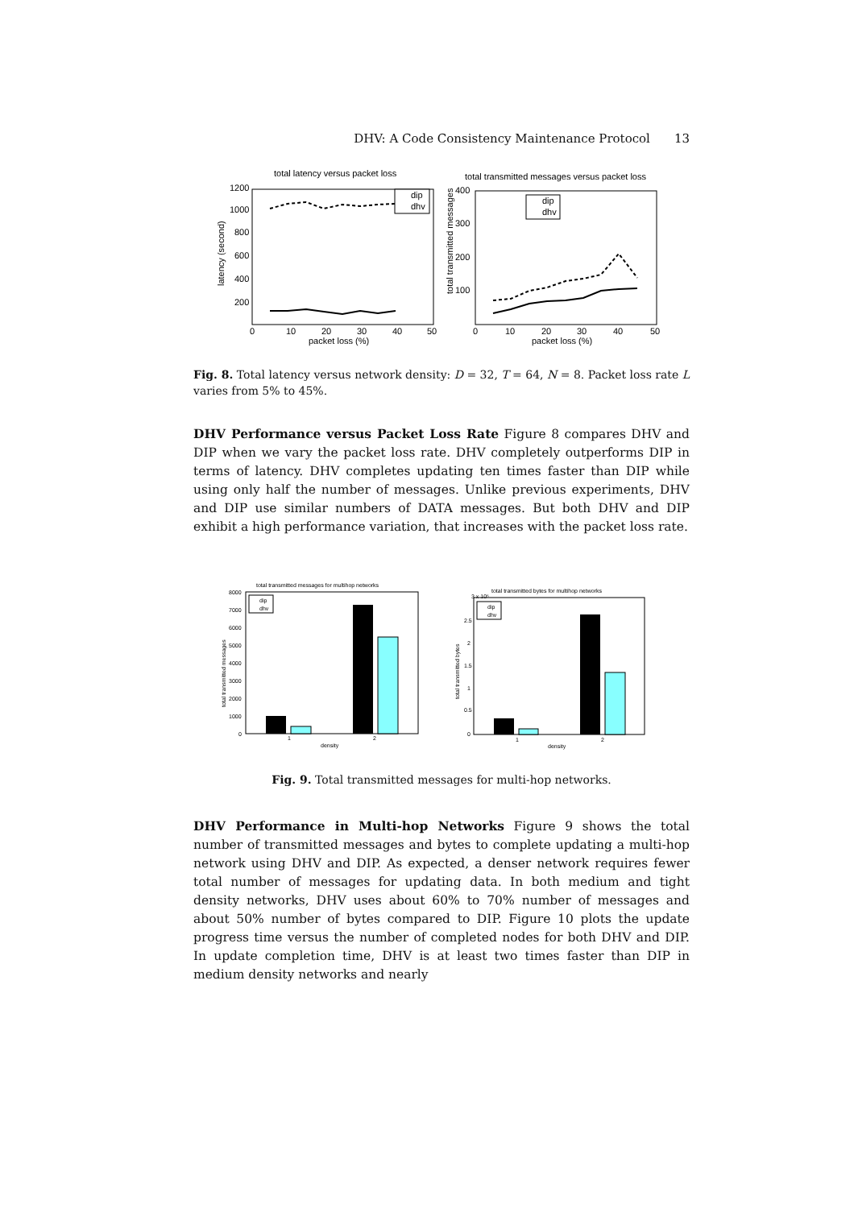DHV: A Code Consistency Maintenance Protocol 13
total latency versus packet loss
1200
1000
800
600
400
200
dip
dhv
0
10
20
30
40
50
packet loss (%)
latency (second)
total transmitted messages versus packet loss
400
300
200
100
dip
dhv
0
10
20
30
40
50
packet loss (%)
total transmitted messages
Fig. 8. Total latency versus network density: D = 32, T = 64, N = 8. Packet loss rate L varies from 5% to 45%.
DHV Performance versus Packet Loss Rate Figure 8 compares DHV and DIP when we vary the packet loss rate. DHV completely outperforms DIP in terms of latency. DHV completes updating ten times faster than DIP while using only half the number of messages. Unlike previous experiments, DHV and DIP use similar numbers of DATA messages. But both DHV and DIP exhibit a high performance variation, that increases with the packet loss rate.
total transmitted messages for multihop networks
8000
7000
6000
5000
4000
3000
2000
1000
0
dip
dhv
1
2
density
total transmitted messages
total transmitted bytes for multihop networks
3 x 10⁵
2.5
2
1.5
1
0.5
0
dip
dhv
1
2
density
total transmitted bytes
Fig. 9. Total transmitted messages for multi-hop networks.
DHV Performance in Multi-hop Networks Figure 9 shows the total number of transmitted messages and bytes to complete updating a multi-hop network using DHV and DIP. As expected, a denser network requires fewer total number of messages for updating data. In both medium and tight density networks, DHV uses about 60% to 70% number of messages and about 50% number of bytes compared to DIP. Figure 10 plots the update progress time versus the number of completed nodes for both DHV and DIP. In update completion time, DHV is at least two times faster than DIP in medium density networks and nearly